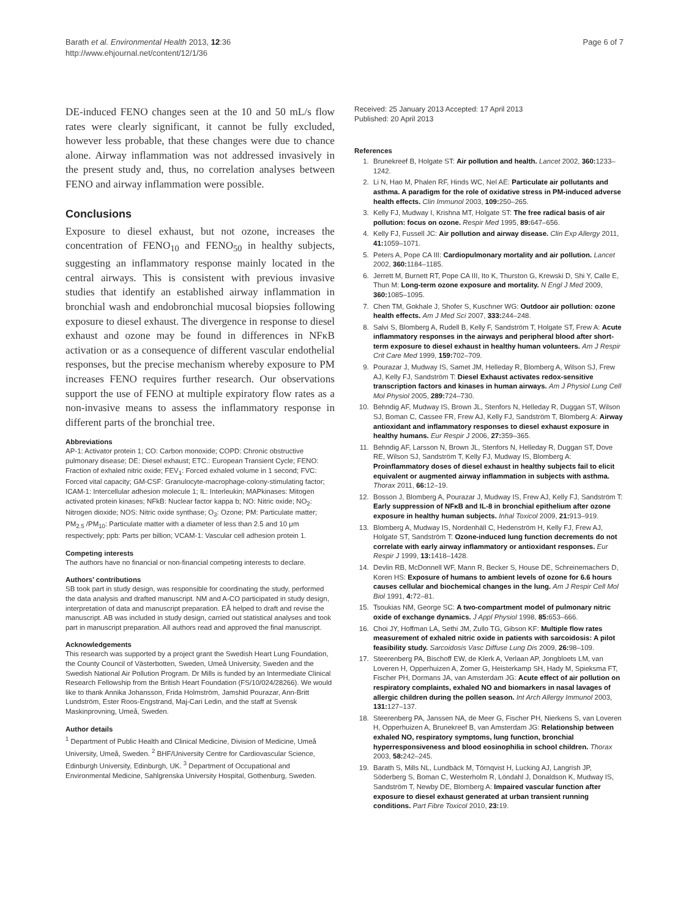Barath et al. Environmental Health 2013, 12:36
http://www.ehjournal.net/content/12/1/36
Page 6 of 7
DE-induced FENO changes seen at the 10 and 50 mL/s flow rates were clearly significant, it cannot be fully excluded, however less probable, that these changes were due to chance alone. Airway inflammation was not addressed invasively in the present study and, thus, no correlation analyses between FENO and airway inflammation were possible.
Conclusions
Exposure to diesel exhaust, but not ozone, increases the concentration of FENO<sub>10</sub> and FENO<sub>50</sub> in healthy subjects, suggesting an inflammatory response mainly located in the central airways. This is consistent with previous invasive studies that identify an established airway inflammation in bronchial wash and endobronchial mucosal biopsies following exposure to diesel exhaust. The divergence in response to diesel exhaust and ozone may be found in differences in NFκB activation or as a consequence of different vascular endothelial responses, but the precise mechanism whereby exposure to PM increases FENO requires further research. Our observations support the use of FENO at multiple expiratory flow rates as a non-invasive means to assess the inflammatory response in different parts of the bronchial tree.
Abbreviations
AP-1: Activator protein 1; CO: Carbon monoxide; COPD: Chronic obstructive pulmonary disease; DE: Diesel exhaust; ETC.: European Transient Cycle; FENO: Fraction of exhaled nitric oxide; FEV<sub>1</sub>: Forced exhaled volume in 1 second; FVC: Forced vital capacity; GM-CSF: Granulocyte-macrophage-colony-stimulating factor; ICAM-1: Intercellular adhesion molecule 1; IL: Interleukin; MAPkinases: Mitogen activated protein kinases; NFkB: Nuclear factor kappa b; NO: Nitric oxide; NO<sub>2</sub>: Nitrogen dioxide; NOS: Nitric oxide synthase; O<sub>3</sub>: Ozone; PM: Particulate matter; PM<sub>2.5</sub> /PM<sub>10</sub>: Particulate matter with a diameter of less than 2.5 and 10 μm respectively; ppb: Parts per billion; VCAM-1: Vascular cell adhesion protein 1.
Competing interests
The authors have no financial or non-financial competing interests to declare.
Authors’ contributions
SB took part in study design, was responsible for coordinating the study, performed the data analysis and drafted manuscript. NM and A-CO participated in study design, interpretation of data and manuscript preparation. EÅ helped to draft and revise the manuscript. AB was included in study design, carried out statistical analyses and took part in manuscript preparation. All authors read and approved the final manuscript.
Acknowledgements
This research was supported by a project grant the Swedish Heart Lung Foundation, the County Council of Västerbotten, Sweden, Umeå University, Sweden and the Swedish National Air Pollution Program. Dr Mills is funded by an Intermediate Clinical Research Fellowship from the British Heart Foundation (FS/10/024/28266). We would like to thank Annika Johansson, Frida Holmström, Jamshid Pourazar, Ann-Britt Lundström, Ester Roos-Engstrand, Maj-Cari Ledin, and the staff at Svensk Maskinprovning, Umeå, Sweden.
Author details
<sup>1</sup> Department of Public Health and Clinical Medicine, Division of Medicine, Umeå University, Umeå, Sweden. <sup>2</sup> BHF/University Centre for Cardiovascular Science, Edinburgh University, Edinburgh, UK. <sup>3</sup> Department of Occupational and Environmental Medicine, Sahlgrenska University Hospital, Gothenburg, Sweden.
Received: 25 January 2013 Accepted: 17 April 2013
Published: 20 April 2013
References
1. Brunekreef B, Holgate ST: Air pollution and health. Lancet 2002, 360: 1233–1242.
2. Li N, Hao M, Phalen RF, Hinds WC, Nel AE: Particulate air pollutants and asthma. A paradigm for the role of oxidative stress in PM-induced adverse health effects. Clin Immunol 2003, 109: 250–265.
3. Kelly FJ, Mudway I, Krishna MT, Holgate ST: The free radical basis of air pollution: focus on ozone. Respir Med 1995, 89: 647–656.
4. Kelly FJ, Fussell JC: Air pollution and airway disease. Clin Exp Allergy 2011, 41: 1059–1071.
5. Peters A, Pope CA III: Cardiopulmonary mortality and air pollution. Lancet 2002, 360: 1184–1185.
6. Jerrett M, Burnett RT, Pope CA III, Ito K, Thurston G, Krewski D, Shi Y, Calle E, Thun M: Long-term ozone exposure and mortality. N Engl J Med 2009, 360: 1085–1095.
7. Chen TM, Gokhale J, Shofer S, Kuschner WG: Outdoor air pollution: ozone health effects. Am J Med Sci 2007, 333: 244–248.
8. Salvi S, Blomberg A, Rudell B, Kelly F, Sandström T, Holgate ST, Frew A: Acute inflammatory responses in the airways and peripheral blood after short-term exposure to diesel exhaust in healthy human volunteers. Am J Respir Crit Care Med 1999, 159: 702–709.
9. Pourazar J, Mudway IS, Samet JM, Helleday R, Blomberg A, Wilson SJ, Frew AJ, Kelly FJ, Sandström T: Diesel Exhaust activates redox-sensitive transcription factors and kinases in human airways. Am J Physiol Lung Cell Mol Physiol 2005, 289: 724–730.
10. Behndig AF, Mudway IS, Brown JL, Stenfors N, Helleday R, Duggan ST, Wilson SJ, Boman C, Cassee FR, Frew AJ, Kelly FJ, Sandström T, Blomberg A: Airway antioxidant and inflammatory responses to diesel exhaust exposure in healthy humans. Eur Respir J 2006, 27: 359–365.
11. Behndig AF, Larsson N, Brown JL, Stenfors N, Helleday R, Duggan ST, Dove RE, Wilson SJ, Sandström T, Kelly FJ, Mudway IS, Blomberg A: Proinflammatory doses of diesel exhaust in healthy subjects fail to elicit equivalent or augmented airway inflammation in subjects with asthma. Thorax 2011, 66: 12–19.
12. Bosson J, Blomberg A, Pourazar J, Mudway IS, Frew AJ, Kelly FJ, Sandström T: Early suppression of NFκB and IL-8 in bronchial epithelium after ozone exposure in healthy human subjects. Inhal Toxicol 2009, 21: 913–919.
13. Blomberg A, Mudway IS, Nordenhäll C, Hedenström H, Kelly FJ, Frew AJ, Holgate ST, Sandström T: Ozone-induced lung function decrements do not correlate with early airway inflammatory or antioxidant responses. Eur Respir J 1999, 13: 1418–1428.
14. Devlin RB, McDonnell WF, Mann R, Becker S, House DE, Schreinemachers D, Koren HS: Exposure of humans to ambient levels of ozone for 6.6 hours causes cellular and biochemical changes in the lung. Am J Respir Cell Mol Biol 1991, 4: 72–81.
15. Tsoukias NM, George SC: A two-compartment model of pulmonary nitric oxide of exchange dynamics. J Appl Physiol 1998, 85: 653–666.
16. Choi JY, Hoffman LA, Sethi JM, Zullo TG, Gibson KF: Multiple flow rates measurement of exhaled nitric oxide in patients with sarcoidosis: A pilot feasibility study. Sarcoidosis Vasc Diffuse Lung Dis 2009, 26: 98–109.
17. Steerenberg PA, Bischoff EW, de Klerk A, Verlaan AP, Jongbloets LM, van Loveren H, Opperhuizen A, Zomer G, Heisterkamp SH, Hady M, Spieksma FT, Fischer PH, Dormans JA, van Amsterdam JG: Acute effect of air pollution on respiratory complaints, exhaled NO and biomarkers in nasal lavages of allergic children during the pollen season. Int Arch Allergy Immunol 2003, 131: 127–137.
18. Steerenberg PA, Janssen NA, de Meer G, Fischer PH, Nierkens S, van Loveren H, Opperhuizen A, Brunekreef B, van Amsterdam JG: Relationship between exhaled NO, respiratory symptoms, lung function, bronchial hyperresponsiveness and blood eosinophilia in school children. Thorax 2003, 58: 242–245.
19. Barath S, Mills NL, Lundbäck M, Törnqvist H, Lucking AJ, Langrish JP, Söderberg S, Boman C, Westerholm R, Löndahl J, Donaldson K, Mudway IS, Sandström T, Newby DE, Blomberg A: Impaired vascular function after exposure to diesel exhaust generated at urban transient running conditions. Part Fibre Toxicol 2010, 23: 19.